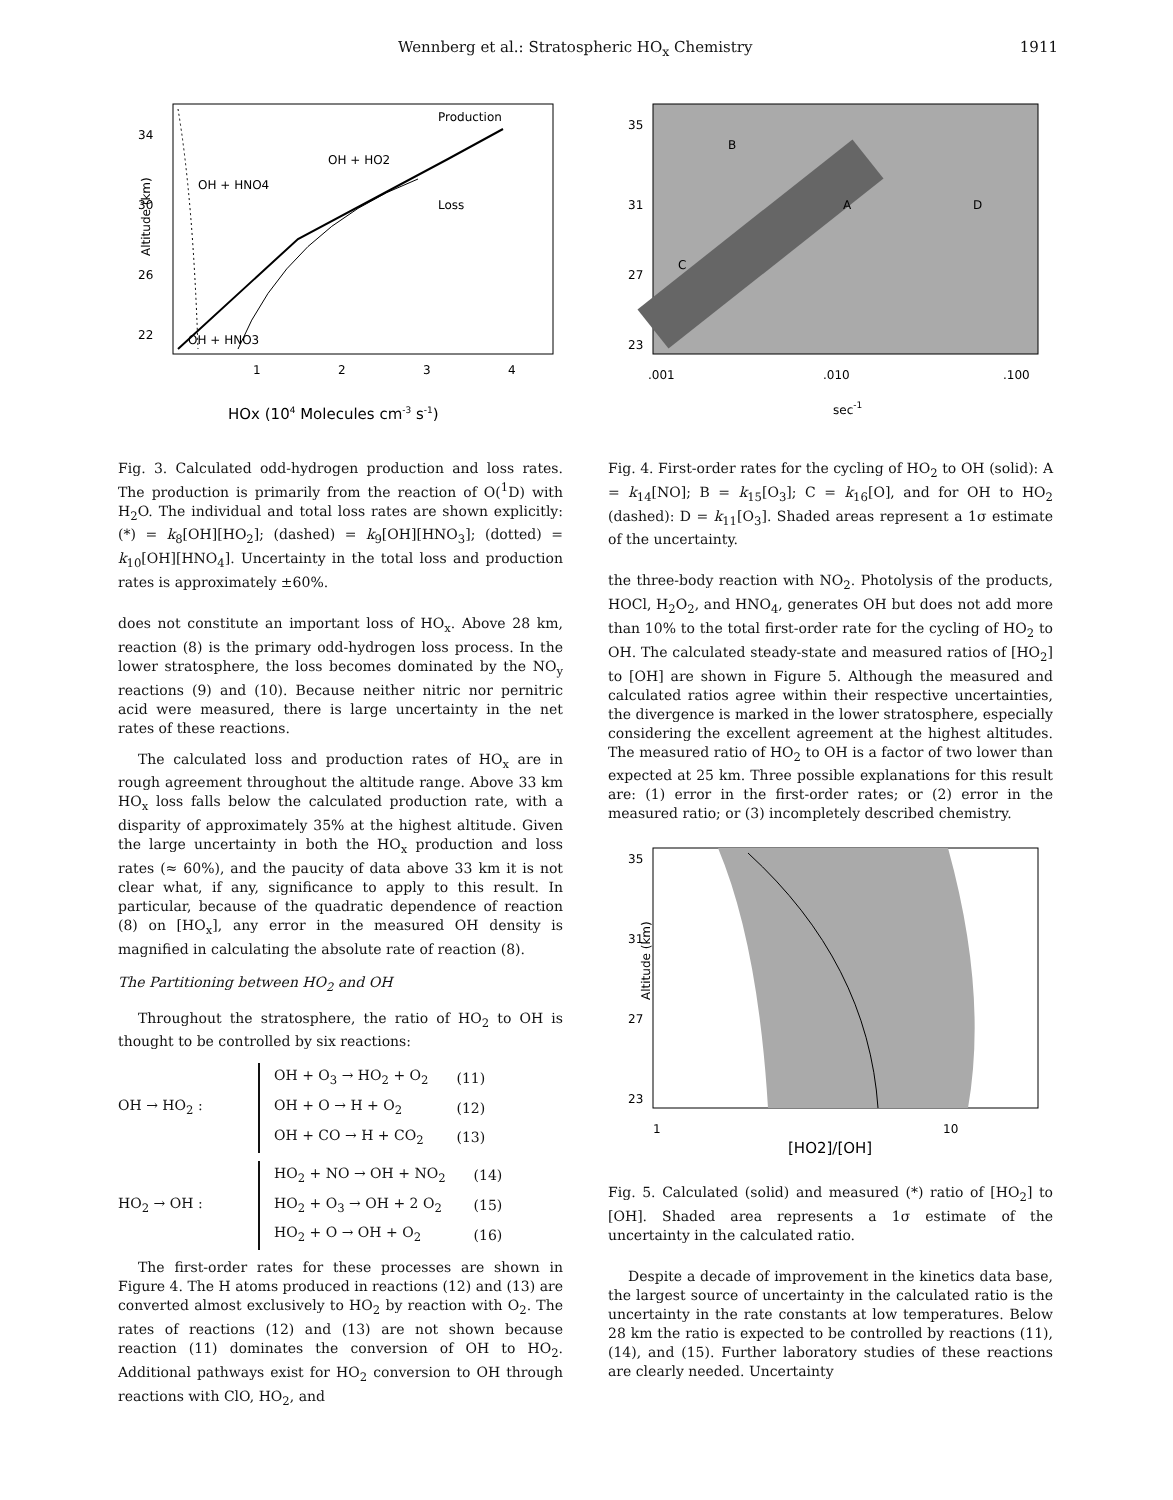Wennberg et al.: Stratospheric HO<sub>x</sub> Chemistry 1911
Production
Loss
OH + HO2
OH + HNO4
OH + HNO3
1
2
3
4
22
26
30
34
Altitude (km)
HOx (104 Molecules cm-3 s-1)
Fig. 3. Calculated odd-hydrogen production and loss rates. The production is primarily from the reaction of O(<sup>1</sup>D) with H<sub>2</sub>O. The individual and total loss rates are shown explicitly: (*) = k<sub>8</sub>[OH][HO<sub>2</sub>]; (dashed) = k<sub>9</sub>[OH][HNO<sub>3</sub>]; (dotted) = k<sub>10</sub>[OH][HNO<sub>4</sub>]. Uncertainty in the total loss and production rates is approximately ±60%.
does not constitute an important loss of HO<sub>x</sub>. Above 28 km, reaction (8) is the primary odd-hydrogen loss process. In the lower stratosphere, the loss becomes dominated by the NO<sub>y</sub> reactions (9) and (10). Because neither nitric nor pernitric acid were measured, there is large uncertainty in the net rates of these reactions.
The calculated loss and production rates of HO<sub>x</sub> are in rough agreement throughout the altitude range. Above 33 km HO<sub>x</sub> loss falls below the calculated production rate, with a disparity of approximately 35% at the highest altitude. Given the large uncertainty in both the HO<sub>x</sub> production and loss rates (≈ 60%), and the paucity of data above 33 km it is not clear what, if any, significance to apply to this result. In particular, because of the quadratic dependence of reaction (8) on [HO<sub>x</sub>], any error in the measured OH density is magnified in calculating the absolute rate of reaction (8).
The Partitioning between HO<sub>2</sub> and OH
Throughout the stratosphere, the ratio of HO<sub>2</sub> to OH is thought to be controlled by six reactions:
OH → HO<sub>2</sub> :
| OH + O<sub>3</sub> → HO<sub>2</sub> + O<sub>2</sub> | (11) |
| OH + O → H + O<sub>2</sub> | (12) |
| OH + CO → H + CO<sub>2</sub> | (13) |
HO<sub>2</sub> → OH :
| HO<sub>2</sub> + NO → OH + NO<sub>2</sub> | (14) |
| HO<sub>2</sub> + O<sub>3</sub> → OH + 2 O<sub>2</sub> | (15) |
| HO<sub>2</sub> + O → OH + O<sub>2</sub> | (16) |
The first-order rates for these processes are shown in Figure 4. The H atoms produced in reactions (12) and (13) are converted almost exclusively to HO<sub>2</sub> by reaction with O<sub>2</sub>. The rates of reactions (12) and (13) are not shown because reaction (11) dominates the conversion of OH to HO<sub>2</sub>. Additional pathways exist for HO<sub>2</sub> conversion to OH through reactions with ClO, HO<sub>2</sub>, and
B
C
A
D
.001
.010
.100
23
27
31
35
sec-1
Fig. 4. First-order rates for the cycling of HO<sub>2</sub> to OH (solid): A = k<sub>14</sub>[NO]; B = k<sub>15</sub>[O<sub>3</sub>]; C = k<sub>16</sub>[O], and for OH to HO<sub>2</sub> (dashed): D = k<sub>11</sub>[O<sub>3</sub>]. Shaded areas represent a 1σ estimate of the uncertainty.
the three-body reaction with NO<sub>2</sub>. Photolysis of the products, HOCl, H<sub>2</sub>O<sub>2</sub>, and HNO<sub>4</sub>, generates OH but does not add more than 10% to the total first-order rate for the cycling of HO<sub>2</sub> to OH. The calculated steady-state and measured ratios of [HO<sub>2</sub>] to [OH] are shown in Figure 5. Although the measured and calculated ratios agree within their respective uncertainties, the divergence is marked in the lower stratosphere, especially considering the excellent agreement at the highest altitudes. The measured ratio of HO<sub>2</sub> to OH is a factor of two lower than expected at 25 km. Three possible explanations for this result are: (1) error in the first-order rates; or (2) error in the measured ratio; or (3) incompletely described chemistry.
1
10
23
27
31
35
Altitude (km)
[HO2]/[OH]
Fig. 5. Calculated (solid) and measured (*) ratio of [HO<sub>2</sub>] to [OH]. Shaded area represents a 1σ estimate of the uncertainty in the calculated ratio.
Despite a decade of improvement in the kinetics data base, the largest source of uncertainty in the calculated ratio is the uncertainty in the rate constants at low temperatures. Below 28 km the ratio is expected to be controlled by reactions (11), (14), and (15). Further laboratory studies of these reactions are clearly needed. Uncertainty